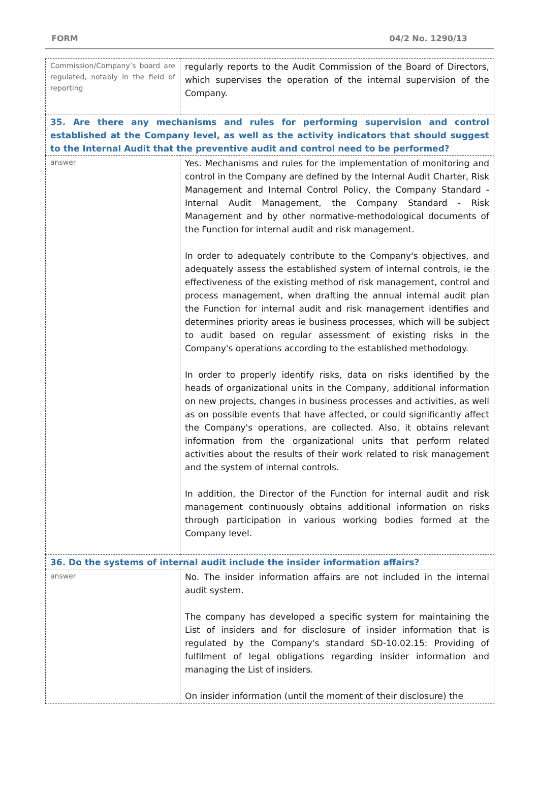FORM 04/2 No. 1290/13
| Commission/Company’s board are regulated, notably in the field of reporting | regularly reports to the Audit Commission of the Board of Directors, which supervises the operation of the internal supervision of the Company. |
| 35. Are there any mechanisms and rules for performing supervision and control established at the Company level, as well as the activity indicators that should suggest to the Internal Audit that the preventive audit and control need to be performed? | |
| answer | Yes. Mechanisms and rules for the implementation of monitoring and control in the Company are defined by the Internal Audit Charter, Risk Management and Internal Control Policy, the Company Standard - Internal Audit Management, the Company Standard - Risk Management and by other normative-methodological documents of the Function for internal audit and risk management. In order to adequately contribute to the Company's objectives, and adequately assess the established system of internal controls, ie the effectiveness of the existing method of risk management, control and process management, when drafting the annual internal audit plan the Function for internal audit and risk management identifies and determines priority areas ie business processes, which will be subject to audit based on regular assessment of existing risks in the Company's operations according to the established methodology. In order to properly identify risks, data on risks identified by the heads of organizational units in the Company, additional information on new projects, changes in business processes and activities, as well as on possible events that have affected, or could significantly affect the Company's operations, are collected. Also, it obtains relevant information from the organizational units that perform related activities about the results of their work related to risk management and the system of internal controls. In addition, the Director of the Function for internal audit and risk management continuously obtains additional information on risks through participation in various working bodies formed at the Company level. |
| 36. Do the systems of internal audit include the insider information affairs? | |
| answer | No. The insider information affairs are not included in the internal audit system. The company has developed a specific system for maintaining the List of insiders and for disclosure of insider information that is regulated by the Company's standard SD-10.02.15: Providing of fulfilment of legal obligations regarding insider information and managing the List of insiders. On insider information (until the moment of their disclosure) the |